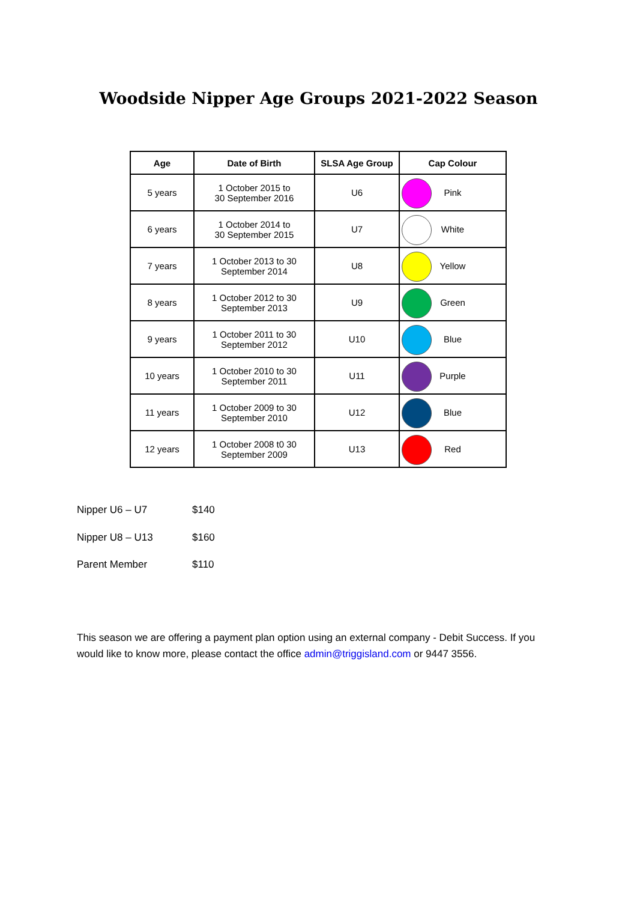Woodside Nipper Age Groups 2021-2022 Season
| Age | Date of Birth | SLSA Age Group | Cap Colour |
| --- | --- | --- | --- |
| 5 years | 1 October 2015 to 30 September 2016 | U6 | Pink |
| 6 years | 1 October 2014 to 30 September 2015 | U7 | White |
| 7 years | 1 October 2013 to 30 September 2014 | U8 | Yellow |
| 8 years | 1 October 2012 to 30 September 2013 | U9 | Green |
| 9 years | 1 October 2011 to 30 September 2012 | U10 | Blue |
| 10 years | 1 October 2010 to 30 September 2011 | U11 | Purple |
| 11 years | 1 October 2009 to 30 September 2010 | U12 | Blue |
| 12 years | 1 October 2008 t0 30 September 2009 | U13 | Red |
Nipper U6 – U7 $140
Nipper U8 – U13 $160
Parent Member $110
This season we are offering a payment plan option using an external company - Debit Success. If you would like to know more, please contact the office admin@triggisland.com or 9447 3556.